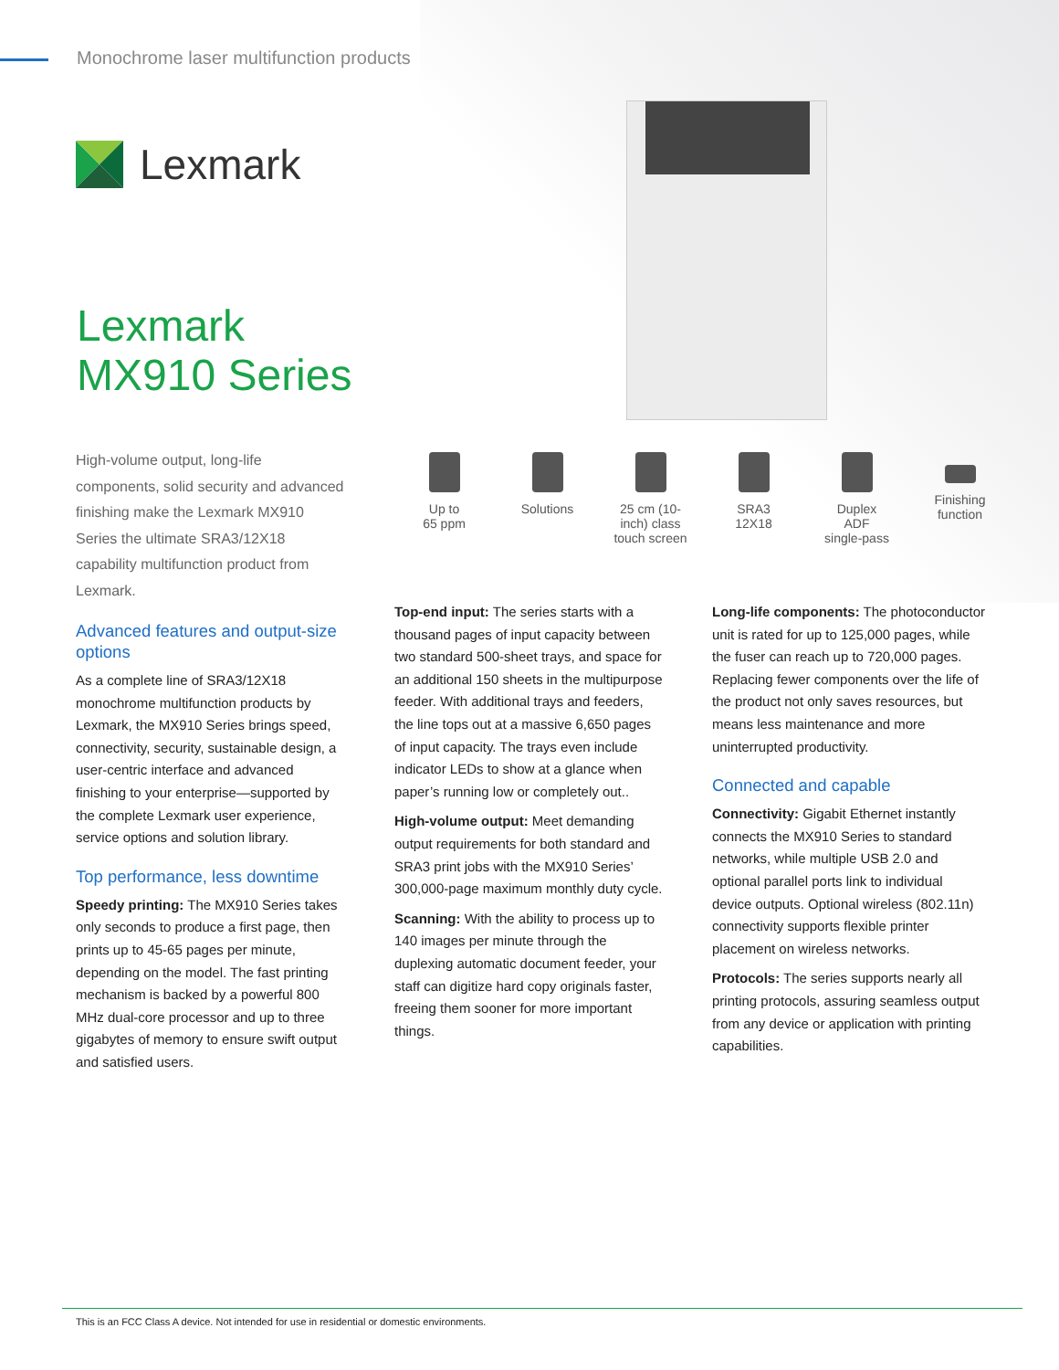Monochrome laser multifunction products
Lexmark
Lexmark
MX910 Series
Up to
65 ppm
Solutions 25 cm (10-
inch) class
touch screen
SRA3
12X18
Duplex
ADF
single-pass
Finishing
function
High-volume output, long-life components, solid security and advanced finishing make the Lexmark MX910 Series the ultimate SRA3/12X18 capability multifunction product from Lexmark.
Advanced features and output-size options
As a complete line of SRA3/12X18 monochrome multifunction products by Lexmark, the MX910 Series brings speed, connectivity, security, sustainable design, a user-centric interface and advanced finishing to your enterprise—supported by the complete Lexmark user experience, service options and solution library.
Top performance, less downtime
Speedy printing: The MX910 Series takes only seconds to produce a first page, then prints up to 45-65 pages per minute, depending on the model. The fast printing mechanism is backed by a powerful 800 MHz dual-core processor and up to three gigabytes of memory to ensure swift output and satisfied users.
Top-end input: The series starts with a thousand pages of input capacity between two standard 500-sheet trays, and space for an additional 150 sheets in the multipurpose feeder. With additional trays and feeders, the line tops out at a massive 6,650 pages of input capacity. The trays even include indicator LEDs to show at a glance when paper’s running low or completely out..
High-volume output: Meet demanding output requirements for both standard and SRA3 print jobs with the MX910 Series’ 300,000-page maximum monthly duty cycle.
Scanning: With the ability to process up to 140 images per minute through the duplexing automatic document feeder, your staff can digitize hard copy originals faster, freeing them sooner for more important things.
Long-life components: The photoconductor unit is rated for up to 125,000 pages, while the fuser can reach up to 720,000 pages. Replacing fewer components over the life of the product not only saves resources, but means less maintenance and more uninterrupted productivity.
Connected and capable
Connectivity: Gigabit Ethernet instantly connects the MX910 Series to standard networks, while multiple USB 2.0 and optional parallel ports link to individual device outputs. Optional wireless (802.11n) connectivity supports flexible printer placement on wireless networks.
Protocols: The series supports nearly all printing protocols, assuring seamless output from any device or application with printing capabilities.
This is an FCC Class A device. Not intended for use in residential or domestic environments.